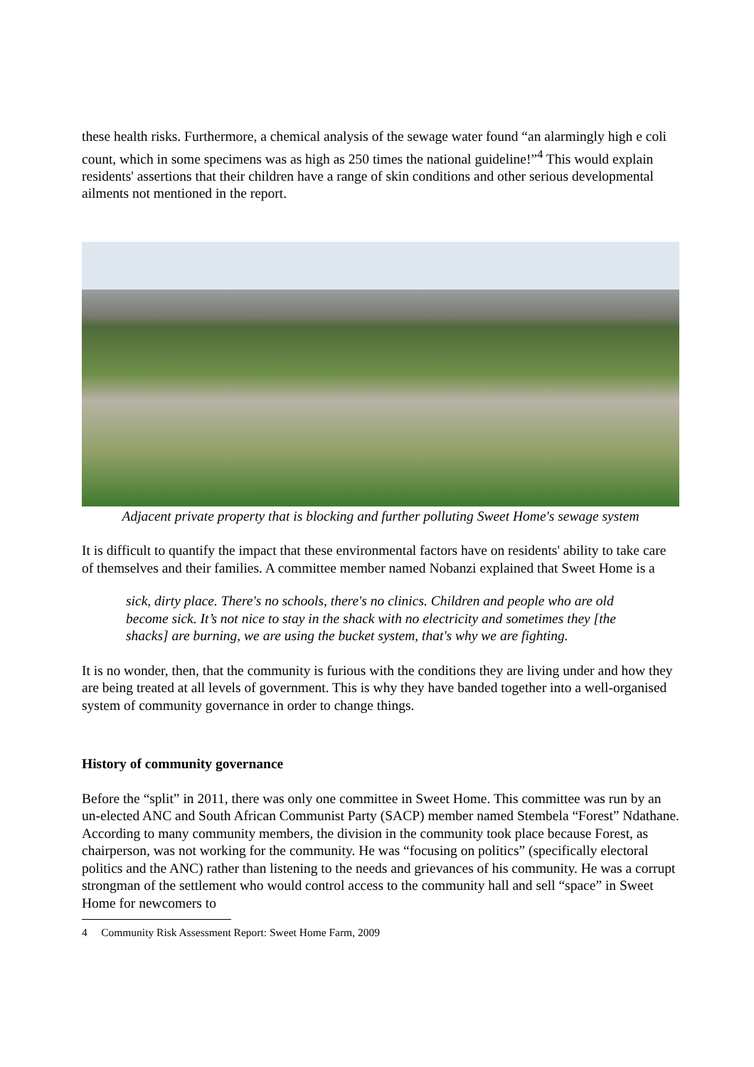these health risks. Furthermore, a chemical analysis of the sewage water found “an alarmingly high e coli count, which in some specimens was as high as 250 times the national guideline!”<sup>4</sup> This would explain residents' assertions that their children have a range of skin conditions and other serious developmental ailments not mentioned in the report.
Adjacent private property that is blocking and further polluting Sweet Home's sewage system
It is difficult to quantify the impact that these environmental factors have on residents' ability to take care of themselves and their families. A committee member named Nobanzi explained that Sweet Home is a
sick, dirty place. There's no schools, there's no clinics. Children and people who are old become sick. It’s not nice to stay in the shack with no electricity and sometimes they [the shacks] are burning, we are using the bucket system, that's why we are fighting.
It is no wonder, then, that the community is furious with the conditions they are living under and how they are being treated at all levels of government. This is why they have banded together into a well-organised system of community governance in order to change things.
History of community governance
Before the “split” in 2011, there was only one committee in Sweet Home. This committee was run by an un-elected ANC and South African Communist Party (SACP) member named Stembela “Forest” Ndathane. According to many community members, the division in the community took place because Forest, as chairperson, was not working for the community. He was “focusing on politics” (specifically electoral politics and the ANC) rather than listening to the needs and grievances of his community. He was a corrupt strongman of the settlement who would control access to the community hall and sell “space” in Sweet Home for newcomers to
4 Community Risk Assessment Report: Sweet Home Farm, 2009